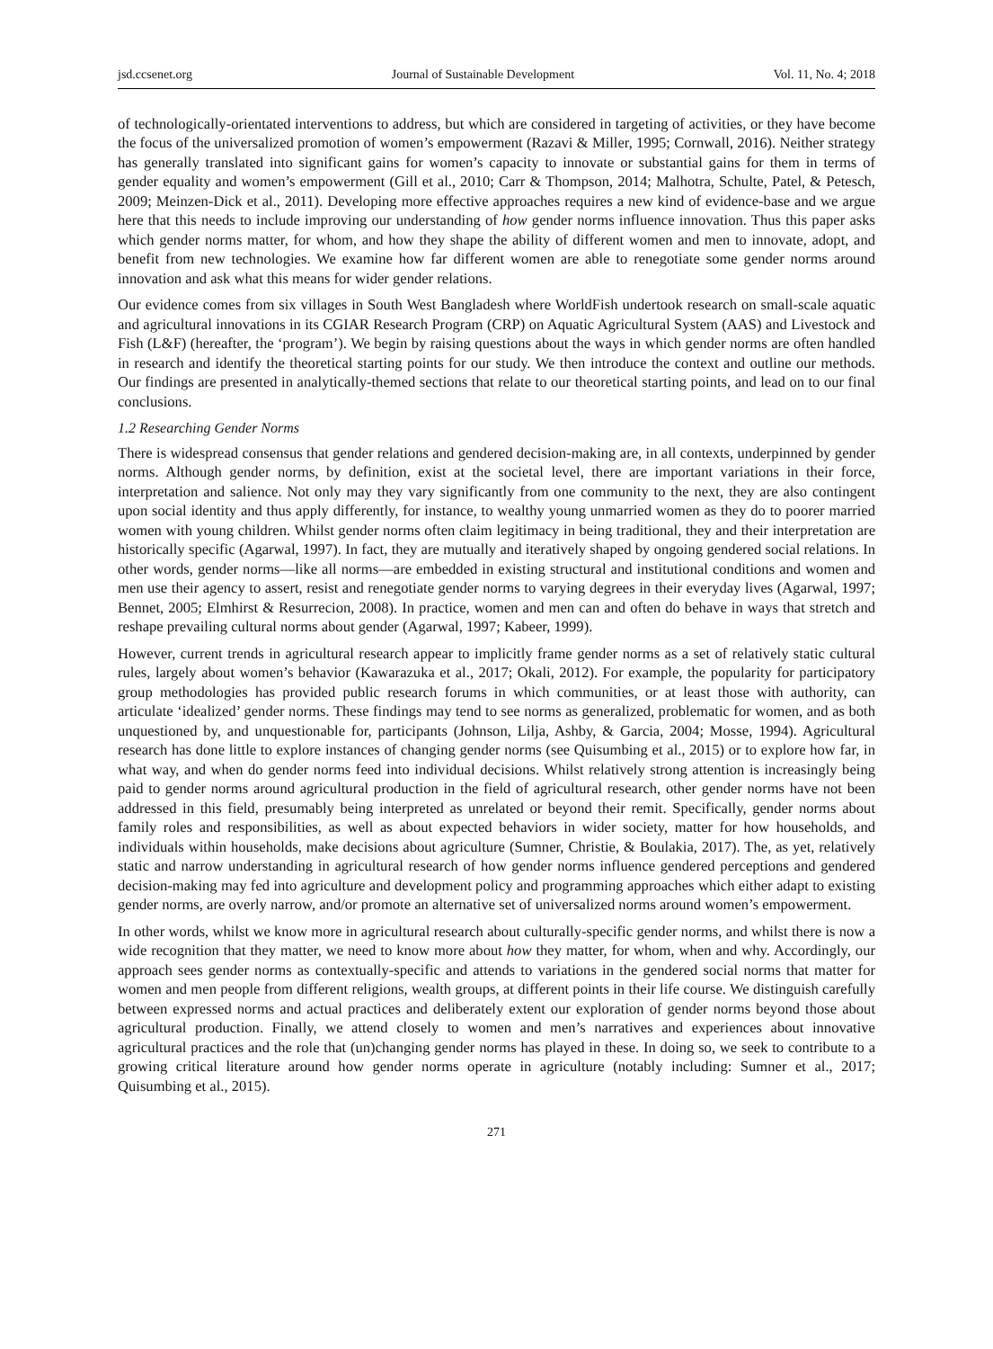jsd.ccsenet.org Journal of Sustainable Development Vol. 11, No. 4; 2018
of technologically-orientated interventions to address, but which are considered in targeting of activities, or they have become the focus of the universalized promotion of women’s empowerment (Razavi & Miller, 1995; Cornwall, 2016). Neither strategy has generally translated into significant gains for women’s capacity to innovate or substantial gains for them in terms of gender equality and women’s empowerment (Gill et al., 2010; Carr & Thompson, 2014; Malhotra, Schulte, Patel, & Petesch, 2009; Meinzen-Dick et al., 2011). Developing more effective approaches requires a new kind of evidence-base and we argue here that this needs to include improving our understanding of how gender norms influence innovation. Thus this paper asks which gender norms matter, for whom, and how they shape the ability of different women and men to innovate, adopt, and benefit from new technologies. We examine how far different women are able to renegotiate some gender norms around innovation and ask what this means for wider gender relations.
Our evidence comes from six villages in South West Bangladesh where WorldFish undertook research on small-scale aquatic and agricultural innovations in its CGIAR Research Program (CRP) on Aquatic Agricultural System (AAS) and Livestock and Fish (L&F) (hereafter, the ‘program’). We begin by raising questions about the ways in which gender norms are often handled in research and identify the theoretical starting points for our study. We then introduce the context and outline our methods. Our findings are presented in analytically-themed sections that relate to our theoretical starting points, and lead on to our final conclusions.
1.2 Researching Gender Norms
There is widespread consensus that gender relations and gendered decision-making are, in all contexts, underpinned by gender norms. Although gender norms, by definition, exist at the societal level, there are important variations in their force, interpretation and salience. Not only may they vary significantly from one community to the next, they are also contingent upon social identity and thus apply differently, for instance, to wealthy young unmarried women as they do to poorer married women with young children. Whilst gender norms often claim legitimacy in being traditional, they and their interpretation are historically specific (Agarwal, 1997). In fact, they are mutually and iteratively shaped by ongoing gendered social relations. In other words, gender norms—like all norms—are embedded in existing structural and institutional conditions and women and men use their agency to assert, resist and renegotiate gender norms to varying degrees in their everyday lives (Agarwal, 1997; Bennet, 2005; Elmhirst & Resurrecion, 2008). In practice, women and men can and often do behave in ways that stretch and reshape prevailing cultural norms about gender (Agarwal, 1997; Kabeer, 1999).
However, current trends in agricultural research appear to implicitly frame gender norms as a set of relatively static cultural rules, largely about women’s behavior (Kawarazuka et al., 2017; Okali, 2012). For example, the popularity for participatory group methodologies has provided public research forums in which communities, or at least those with authority, can articulate ‘idealized’ gender norms. These findings may tend to see norms as generalized, problematic for women, and as both unquestioned by, and unquestionable for, participants (Johnson, Lilja, Ashby, & Garcia, 2004; Mosse, 1994). Agricultural research has done little to explore instances of changing gender norms (see Quisumbing et al., 2015) or to explore how far, in what way, and when do gender norms feed into individual decisions. Whilst relatively strong attention is increasingly being paid to gender norms around agricultural production in the field of agricultural research, other gender norms have not been addressed in this field, presumably being interpreted as unrelated or beyond their remit. Specifically, gender norms about family roles and responsibilities, as well as about expected behaviors in wider society, matter for how households, and individuals within households, make decisions about agriculture (Sumner, Christie, & Boulakia, 2017). The, as yet, relatively static and narrow understanding in agricultural research of how gender norms influence gendered perceptions and gendered decision-making may fed into agriculture and development policy and programming approaches which either adapt to existing gender norms, are overly narrow, and/or promote an alternative set of universalized norms around women’s empowerment.
In other words, whilst we know more in agricultural research about culturally-specific gender norms, and whilst there is now a wide recognition that they matter, we need to know more about how they matter, for whom, when and why. Accordingly, our approach sees gender norms as contextually-specific and attends to variations in the gendered social norms that matter for women and men people from different religions, wealth groups, at different points in their life course. We distinguish carefully between expressed norms and actual practices and deliberately extent our exploration of gender norms beyond those about agricultural production. Finally, we attend closely to women and men’s narratives and experiences about innovative agricultural practices and the role that (un)changing gender norms has played in these. In doing so, we seek to contribute to a growing critical literature around how gender norms operate in agriculture (notably including: Sumner et al., 2017; Quisumbing et al., 2015).
271